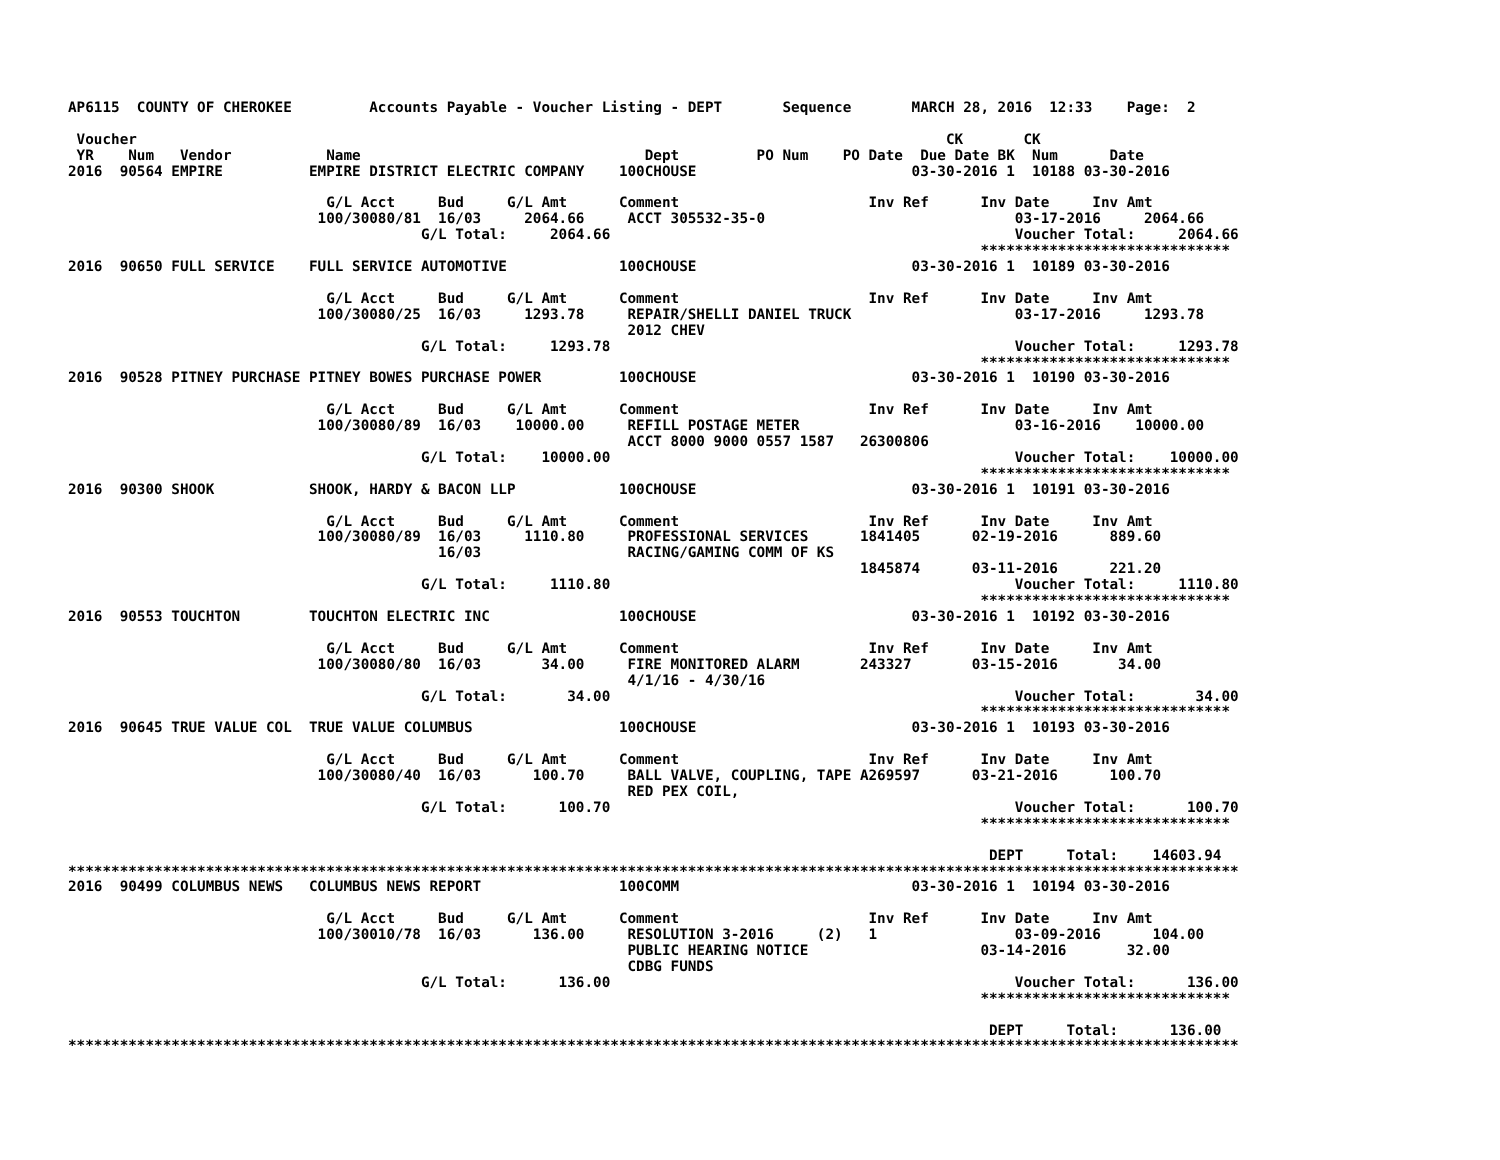AP6115  COUNTY OF CHEROKEE         Accounts Payable - Voucher Listing - DEPT       Sequence       MARCH 28, 2016  12:33    Page:  2

 Voucher                                                                                              CK       CK
 YR    Num   Vendor           Name                                 Dept         PO Num    PO Date  Due Date BK  Num      Date
2016  90564 EMPIRE          EMPIRE DISTRICT ELECTRIC COMPANY    100CHOUSE                         03-30-2016 1  10188 03-30-2016

                              G/L Acct     Bud     G/L Amt      Comment                      Inv Ref      Inv Date     Inv Amt
                             100/30080/81  16/03     2064.66     ACCT 305532-35-0                             03-17-2016     2064.66
                                         G/L Total:     2064.66                                               Voucher Total:     2064.66
                                                                                                          *****************************
2016  90650 FULL SERVICE    FULL SERVICE AUTOMOTIVE             100CHOUSE                         03-30-2016 1  10189 03-30-2016

                              G/L Acct     Bud     G/L Amt      Comment                      Inv Ref      Inv Date     Inv Amt
                             100/30080/25  16/03     1293.78     REPAIR/SHELLI DANIEL TRUCK                   03-17-2016     1293.78
                                                                 2012 CHEV
                                         G/L Total:     1293.78                                               Voucher Total:     1293.78
                                                                                                          *****************************
2016  90528 PITNEY PURCHASE PITNEY BOWES PURCHASE POWER         100CHOUSE                         03-30-2016 1  10190 03-30-2016

                              G/L Acct     Bud     G/L Amt      Comment                      Inv Ref      Inv Date     Inv Amt
                             100/30080/89  16/03    10000.00     REFILL POSTAGE METER                         03-16-2016    10000.00
                                                                 ACCT 8000 9000 0557 1587   26300806
                                         G/L Total:    10000.00                                               Voucher Total:    10000.00
                                                                                                          *****************************
2016  90300 SHOOK           SHOOK, HARDY & BACON LLP            100CHOUSE                         03-30-2016 1  10191 03-30-2016

                              G/L Acct     Bud     G/L Amt      Comment                      Inv Ref      Inv Date     Inv Amt
                             100/30080/89  16/03     1110.80     PROFESSIONAL SERVICES      1841405      02-19-2016      889.60
                                           16/03                 RACING/GAMING COMM OF KS
                                                                                            1845874      03-11-2016      221.20
                                         G/L Total:     1110.80                                               Voucher Total:     1110.80
                                                                                                          *****************************
2016  90553 TOUCHTON        TOUCHTON ELECTRIC INC               100CHOUSE                         03-30-2016 1  10192 03-30-2016

                              G/L Acct     Bud     G/L Amt      Comment                      Inv Ref      Inv Date     Inv Amt
                             100/30080/80  16/03       34.00     FIRE MONITORED ALARM       243327       03-15-2016       34.00
                                                                 4/1/16 - 4/30/16
                                         G/L Total:       34.00                                               Voucher Total:       34.00
                                                                                                          *****************************
2016  90645 TRUE VALUE COL  TRUE VALUE COLUMBUS                 100CHOUSE                         03-30-2016 1  10193 03-30-2016

                              G/L Acct     Bud     G/L Amt      Comment                      Inv Ref      Inv Date     Inv Amt
                             100/30080/40  16/03      100.70     BALL VALVE, COUPLING, TAPE A269597      03-21-2016      100.70
                                                                 RED PEX COIL,
                                         G/L Total:      100.70                                               Voucher Total:      100.70
                                                                                                          *****************************

                                                                                                           DEPT     Total:    14603.94
****************************************************************************************************************************************
2016  90499 COLUMBUS NEWS   COLUMBUS NEWS REPORT                100COMM                           03-30-2016 1  10194 03-30-2016

                              G/L Acct     Bud     G/L Amt      Comment                      Inv Ref      Inv Date     Inv Amt
                             100/30010/78  16/03      136.00     RESOLUTION 3-2016     (2)   1                03-09-2016      104.00
                                                                 PUBLIC HEARING NOTICE                    03-14-2016       32.00
                                                                 CDBG FUNDS
                                         G/L Total:      136.00                                               Voucher Total:      136.00
                                                                                                          *****************************

                                                                                                           DEPT     Total:      136.00
****************************************************************************************************************************************